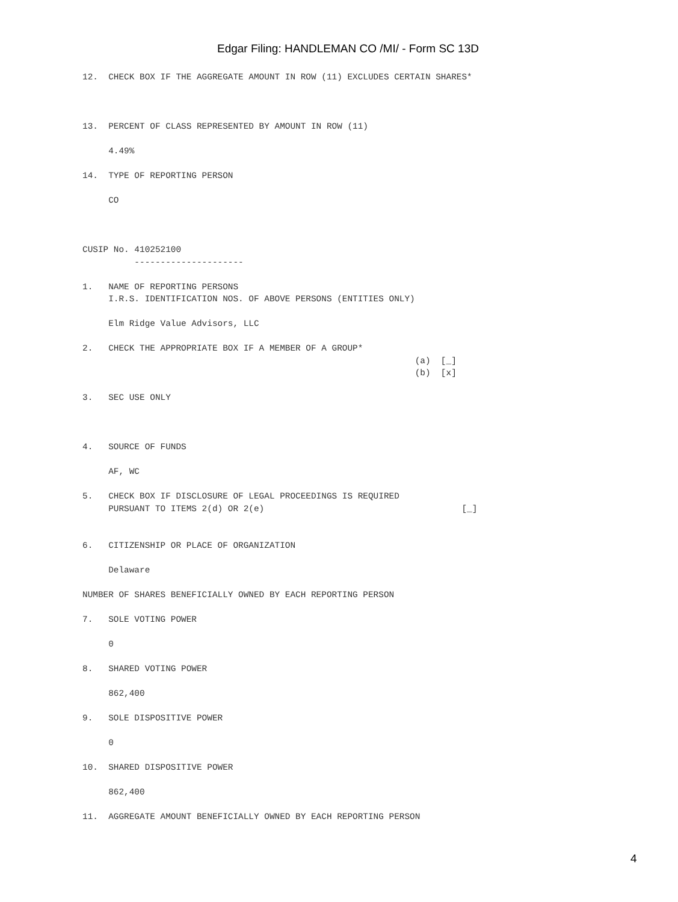Edgar Filing: HANDLEMAN CO /MI/ - Form SC 13D
12.  CHECK BOX IF THE AGGREGATE AMOUNT IN ROW (11) EXCLUDES CERTAIN SHARES*



13.  PERCENT OF CLASS REPRESENTED BY AMOUNT IN ROW (11)

     4.49%

14.  TYPE OF REPORTING PERSON

     CO



CUSIP No. 410252100
          ---------------------

1.   NAME OF REPORTING PERSONS
     I.R.S. IDENTIFICATION NOS. OF ABOVE PERSONS (ENTITIES ONLY)

     Elm Ridge Value Advisors, LLC

2.   CHECK THE APPROPRIATE BOX IF A MEMBER OF A GROUP*
                                                                (a)  [_]
                                                                (b)  [x]

3.   SEC USE ONLY



4.   SOURCE OF FUNDS

     AF, WC

5.   CHECK BOX IF DISCLOSURE OF LEGAL PROCEEDINGS IS REQUIRED
     PURSUANT TO ITEMS 2(d) OR 2(e)                                      [_]


6.   CITIZENSHIP OR PLACE OF ORGANIZATION

     Delaware

NUMBER OF SHARES BENEFICIALLY OWNED BY EACH REPORTING PERSON

7.   SOLE VOTING POWER

     0

8.   SHARED VOTING POWER

     862,400

9.   SOLE DISPOSITIVE POWER

     0

10.  SHARED DISPOSITIVE POWER

     862,400

11.  AGGREGATE AMOUNT BENEFICIALLY OWNED BY EACH REPORTING PERSON
4